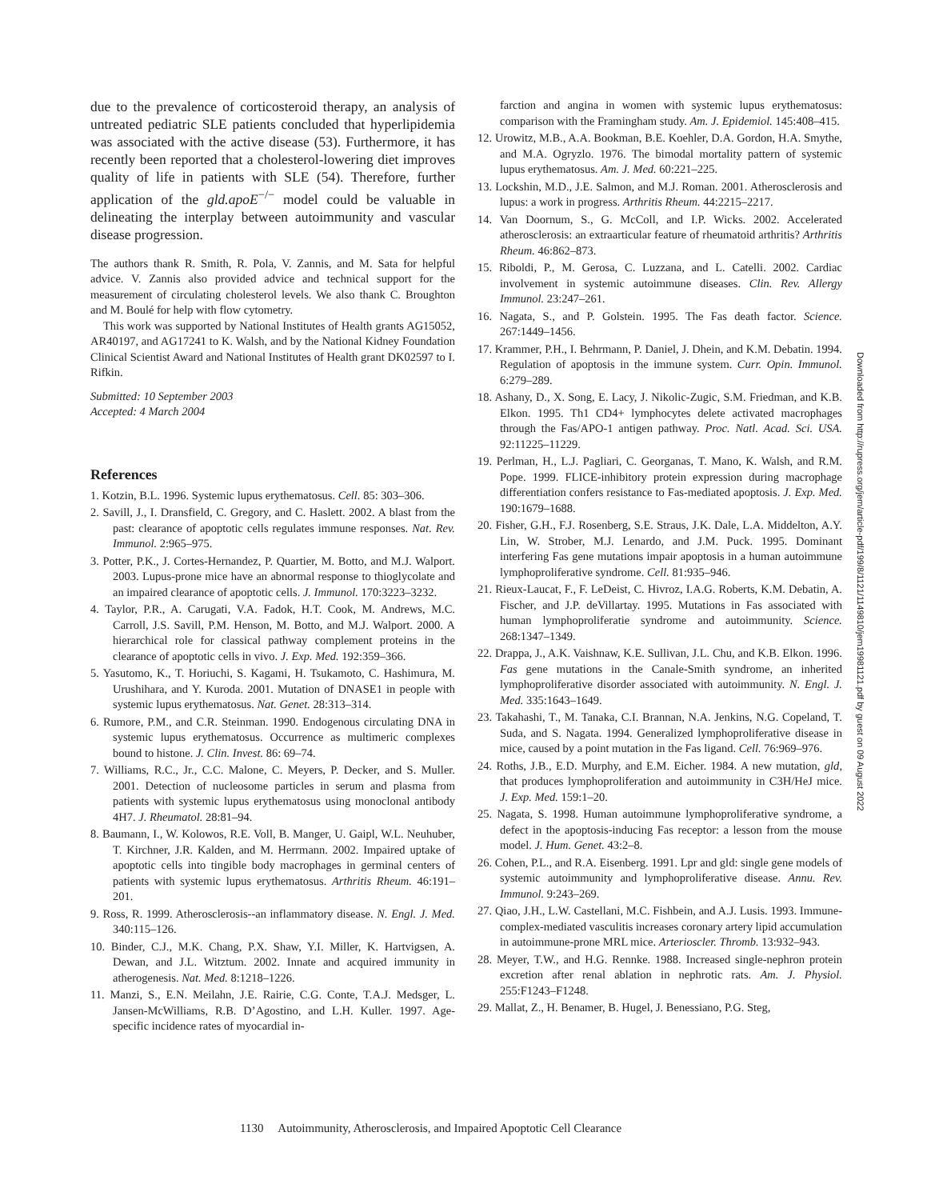due to the prevalence of corticosteroid therapy, an analysis of untreated pediatric SLE patients concluded that hyperlipidemia was associated with the active disease (53). Furthermore, it has recently been reported that a cholesterol-lowering diet improves quality of life in patients with SLE (54). Therefore, further application of the gld.apoE<sup>−/−</sup> model could be valuable in delineating the interplay between autoimmunity and vascular disease progression.
The authors thank R. Smith, R. Pola, V. Zannis, and M. Sata for helpful advice. V. Zannis also provided advice and technical support for the measurement of circulating cholesterol levels. We also thank C. Broughton and M. Boulé for help with flow cytometry.
This work was supported by National Institutes of Health grants AG15052, AR40197, and AG17241 to K. Walsh, and by the National Kidney Foundation Clinical Scientist Award and National Institutes of Health grant DK02597 to I. Rifkin.
Submitted: 10 September 2003
Accepted: 4 March 2004
References
1. Kotzin, B.L. 1996. Systemic lupus erythematosus. Cell. 85: 303–306.
2. Savill, J., I. Dransfield, C. Gregory, and C. Haslett. 2002. A blast from the past: clearance of apoptotic cells regulates immune responses. Nat. Rev. Immunol. 2:965–975.
3. Potter, P.K., J. Cortes-Hernandez, P. Quartier, M. Botto, and M.J. Walport. 2003. Lupus-prone mice have an abnormal response to thioglycolate and an impaired clearance of apoptotic cells. J. Immunol. 170:3223–3232.
4. Taylor, P.R., A. Carugati, V.A. Fadok, H.T. Cook, M. Andrews, M.C. Carroll, J.S. Savill, P.M. Henson, M. Botto, and M.J. Walport. 2000. A hierarchical role for classical pathway complement proteins in the clearance of apoptotic cells in vivo. J. Exp. Med. 192:359–366.
5. Yasutomo, K., T. Horiuchi, S. Kagami, H. Tsukamoto, C. Hashimura, M. Urushihara, and Y. Kuroda. 2001. Mutation of DNASE1 in people with systemic lupus erythematosus. Nat. Genet. 28:313–314.
6. Rumore, P.M., and C.R. Steinman. 1990. Endogenous circulating DNA in systemic lupus erythematosus. Occurrence as multimeric complexes bound to histone. J. Clin. Invest. 86: 69–74.
7. Williams, R.C., Jr., C.C. Malone, C. Meyers, P. Decker, and S. Muller. 2001. Detection of nucleosome particles in serum and plasma from patients with systemic lupus erythematosus using monoclonal antibody 4H7. J. Rheumatol. 28:81–94.
8. Baumann, I., W. Kolowos, R.E. Voll, B. Manger, U. Gaipl, W.L. Neuhuber, T. Kirchner, J.R. Kalden, and M. Herrmann. 2002. Impaired uptake of apoptotic cells into tingible body macrophages in germinal centers of patients with systemic lupus erythematosus. Arthritis Rheum. 46:191–201.
9. Ross, R. 1999. Atherosclerosis--an inflammatory disease. N. Engl. J. Med. 340:115–126.
10. Binder, C.J., M.K. Chang, P.X. Shaw, Y.I. Miller, K. Hartvigsen, A. Dewan, and J.L. Witztum. 2002. Innate and acquired immunity in atherogenesis. Nat. Med. 8:1218–1226.
11. Manzi, S., E.N. Meilahn, J.E. Rairie, C.G. Conte, T.A.J. Medsger, L. Jansen-McWilliams, R.B. D’Agostino, and L.H. Kuller. 1997. Age-specific incidence rates of myocardial in-
farction and angina in women with systemic lupus erythematosus: comparison with the Framingham study. Am. J. Epidemiol. 145:408–415.
12. Urowitz, M.B., A.A. Bookman, B.E. Koehler, D.A. Gordon, H.A. Smythe, and M.A. Ogryzlo. 1976. The bimodal mortality pattern of systemic lupus erythematosus. Am. J. Med. 60:221–225.
13. Lockshin, M.D., J.E. Salmon, and M.J. Roman. 2001. Atherosclerosis and lupus: a work in progress. Arthritis Rheum. 44:2215–2217.
14. Van Doornum, S., G. McColl, and I.P. Wicks. 2002. Accelerated atherosclerosis: an extraarticular feature of rheumatoid arthritis? Arthritis Rheum. 46:862–873.
15. Riboldi, P., M. Gerosa, C. Luzzana, and L. Catelli. 2002. Cardiac involvement in systemic autoimmune diseases. Clin. Rev. Allergy Immunol. 23:247–261.
16. Nagata, S., and P. Golstein. 1995. The Fas death factor. Science. 267:1449–1456.
17. Krammer, P.H., I. Behrmann, P. Daniel, J. Dhein, and K.M. Debatin. 1994. Regulation of apoptosis in the immune system. Curr. Opin. Immunol. 6:279–289.
18. Ashany, D., X. Song, E. Lacy, J. Nikolic-Zugic, S.M. Friedman, and K.B. Elkon. 1995. Th1 CD4+ lymphocytes delete activated macrophages through the Fas/APO-1 antigen pathway. Proc. Natl. Acad. Sci. USA. 92:11225–11229.
19. Perlman, H., L.J. Pagliari, C. Georganas, T. Mano, K. Walsh, and R.M. Pope. 1999. FLICE-inhibitory protein expression during macrophage differentiation confers resistance to Fas-mediated apoptosis. J. Exp. Med. 190:1679–1688.
20. Fisher, G.H., F.J. Rosenberg, S.E. Straus, J.K. Dale, L.A. Middelton, A.Y. Lin, W. Strober, M.J. Lenardo, and J.M. Puck. 1995. Dominant interfering Fas gene mutations impair apoptosis in a human autoimmune lymphoproliferative syndrome. Cell. 81:935–946.
21. Rieux-Laucat, F., F. LeDeist, C. Hivroz, I.A.G. Roberts, K.M. Debatin, A. Fischer, and J.P. deVillartay. 1995. Mutations in Fas associated with human lymphoproliferatie syndrome and autoimmunity. Science. 268:1347–1349.
22. Drappa, J., A.K. Vaishnaw, K.E. Sullivan, J.L. Chu, and K.B. Elkon. 1996. Fas gene mutations in the Canale-Smith syndrome, an inherited lymphoproliferative disorder associated with autoimmunity. N. Engl. J. Med. 335:1643–1649.
23. Takahashi, T., M. Tanaka, C.I. Brannan, N.A. Jenkins, N.G. Copeland, T. Suda, and S. Nagata. 1994. Generalized lymphoproliferative disease in mice, caused by a point mutation in the Fas ligand. Cell. 76:969–976.
24. Roths, J.B., E.D. Murphy, and E.M. Eicher. 1984. A new mutation, gld, that produces lymphoproliferation and autoimmunity in C3H/HeJ mice. J. Exp. Med. 159:1–20.
25. Nagata, S. 1998. Human autoimmune lymphoproliferative syndrome, a defect in the apoptosis-inducing Fas receptor: a lesson from the mouse model. J. Hum. Genet. 43:2–8.
26. Cohen, P.L., and R.A. Eisenberg. 1991. Lpr and gld: single gene models of systemic autoimmunity and lymphoproliferative disease. Annu. Rev. Immunol. 9:243–269.
27. Qiao, J.H., L.W. Castellani, M.C. Fishbein, and A.J. Lusis. 1993. Immune-complex-mediated vasculitis increases coronary artery lipid accumulation in autoimmune-prone MRL mice. Arterioscler. Thromb. 13:932–943.
28. Meyer, T.W., and H.G. Rennke. 1988. Increased single-nephron protein excretion after renal ablation in nephrotic rats. Am. J. Physiol. 255:F1243–F1248.
29. Mallat, Z., H. Benamer, B. Hugel, J. Benessiano, P.G. Steg,
Downloaded from http://rupress.org/jem/article-pdf/199/8/1121/1149810/jem19981121.pdf by guest on 09 August 2022
1130 Autoimmunity, Atherosclerosis, and Impaired Apoptotic Cell Clearance